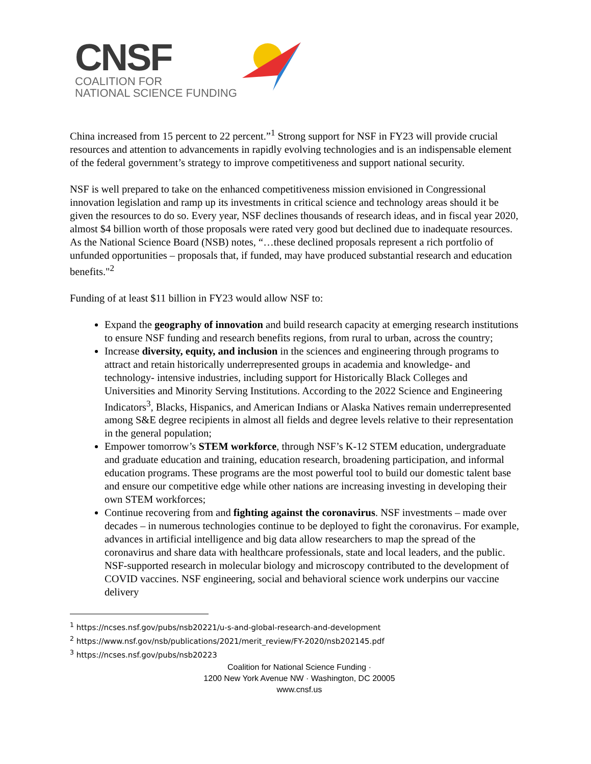CNSF
COALITION FOR
NATIONAL SCIENCE FUNDING
China increased from 15 percent to 22 percent.”<sup>1</sup> Strong support for NSF in FY23 will provide crucial resources and attention to advancements in rapidly evolving technologies and is an indispensable element of the federal government’s strategy to improve competitiveness and support national security.
NSF is well prepared to take on the enhanced competitiveness mission envisioned in Congressional innovation legislation and ramp up its investments in critical science and technology areas should it be given the resources to do so. Every year, NSF declines thousands of research ideas, and in fiscal year 2020, almost $4 billion worth of those proposals were rated very good but declined due to inadequate resources. As the National Science Board (NSB) notes, “…these declined proposals represent a rich portfolio of unfunded opportunities – proposals that, if funded, may have produced substantial research and education benefits."<sup>2</sup>
Funding of at least $11 billion in FY23 would allow NSF to:
Expand the geography of innovation and build research capacity at emerging research institutions to ensure NSF funding and research benefits regions, from rural to urban, across the country;
Increase diversity, equity, and inclusion in the sciences and engineering through programs to attract and retain historically underrepresented groups in academia and knowledge- and technology- intensive industries, including support for Historically Black Colleges and Universities and Minority Serving Institutions. According to the 2022 Science and Engineering Indicators<sup>3</sup>, Blacks, Hispanics, and American Indians or Alaska Natives remain underrepresented among S&E degree recipients in almost all fields and degree levels relative to their representation in the general population;
Empower tomorrow’s STEM workforce, through NSF’s K-12 STEM education, undergraduate and graduate education and training, education research, broadening participation, and informal education programs. These programs are the most powerful tool to build our domestic talent base and ensure our competitive edge while other nations are increasing investing in developing their own STEM workforces;
Continue recovering from and fighting against the coronavirus. NSF investments – made over decades – in numerous technologies continue to be deployed to fight the coronavirus. For example, advances in artificial intelligence and big data allow researchers to map the spread of the coronavirus and share data with healthcare professionals, state and local leaders, and the public. NSF-supported research in molecular biology and microscopy contributed to the development of COVID vaccines. NSF engineering, social and behavioral science work underpins our vaccine delivery
<sup>1</sup> https://ncses.nsf.gov/pubs/nsb20221/u-s-and-global-research-and-development
<sup>2</sup> https://www.nsf.gov/nsb/publications/2021/merit_review/FY-2020/nsb202145.pdf
<sup>3</sup> https://ncses.nsf.gov/pubs/nsb20223
Coalition for National Science Funding ·
1200 New York Avenue NW · Washington, DC 20005
www.cnsf.us